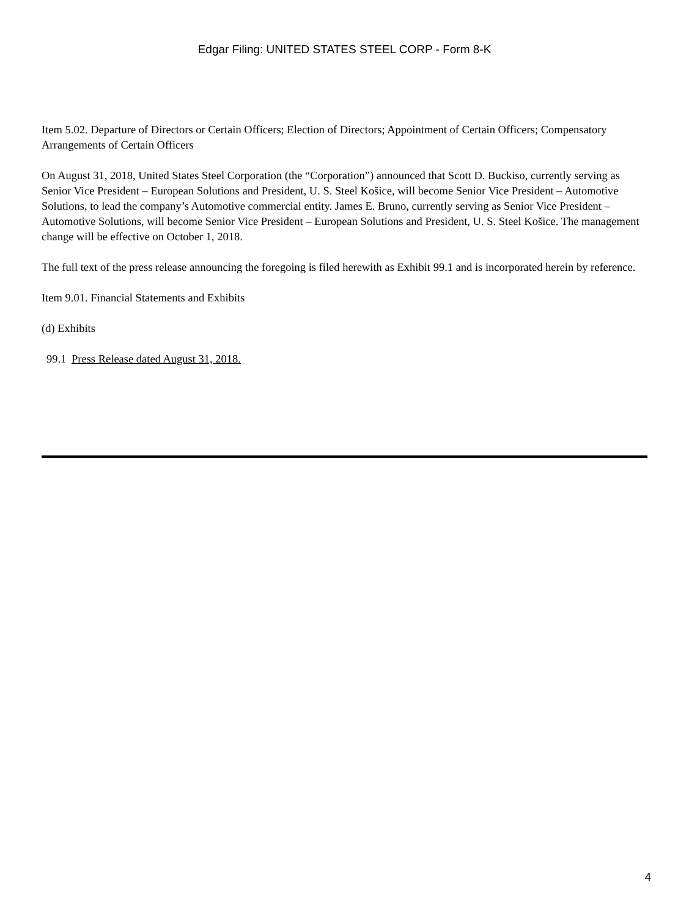Edgar Filing: UNITED STATES STEEL CORP - Form 8-K
Item 5.02. Departure of Directors or Certain Officers; Election of Directors; Appointment of Certain Officers; Compensatory Arrangements of Certain Officers
On August 31, 2018, United States Steel Corporation (the “Corporation”) announced that Scott D. Buckiso, currently serving as Senior Vice President – European Solutions and President, U. S. Steel Košice, will become Senior Vice President – Automotive Solutions, to lead the company’s Automotive commercial entity. James E. Bruno, currently serving as Senior Vice President – Automotive Solutions, will become Senior Vice President – European Solutions and President, U. S. Steel Košice. The management change will be effective on October 1, 2018.
The full text of the press release announcing the foregoing is filed herewith as Exhibit 99.1 and is incorporated herein by reference.
Item 9.01. Financial Statements and Exhibits
(d) Exhibits
99.1 Press Release dated August 31, 2018.
4